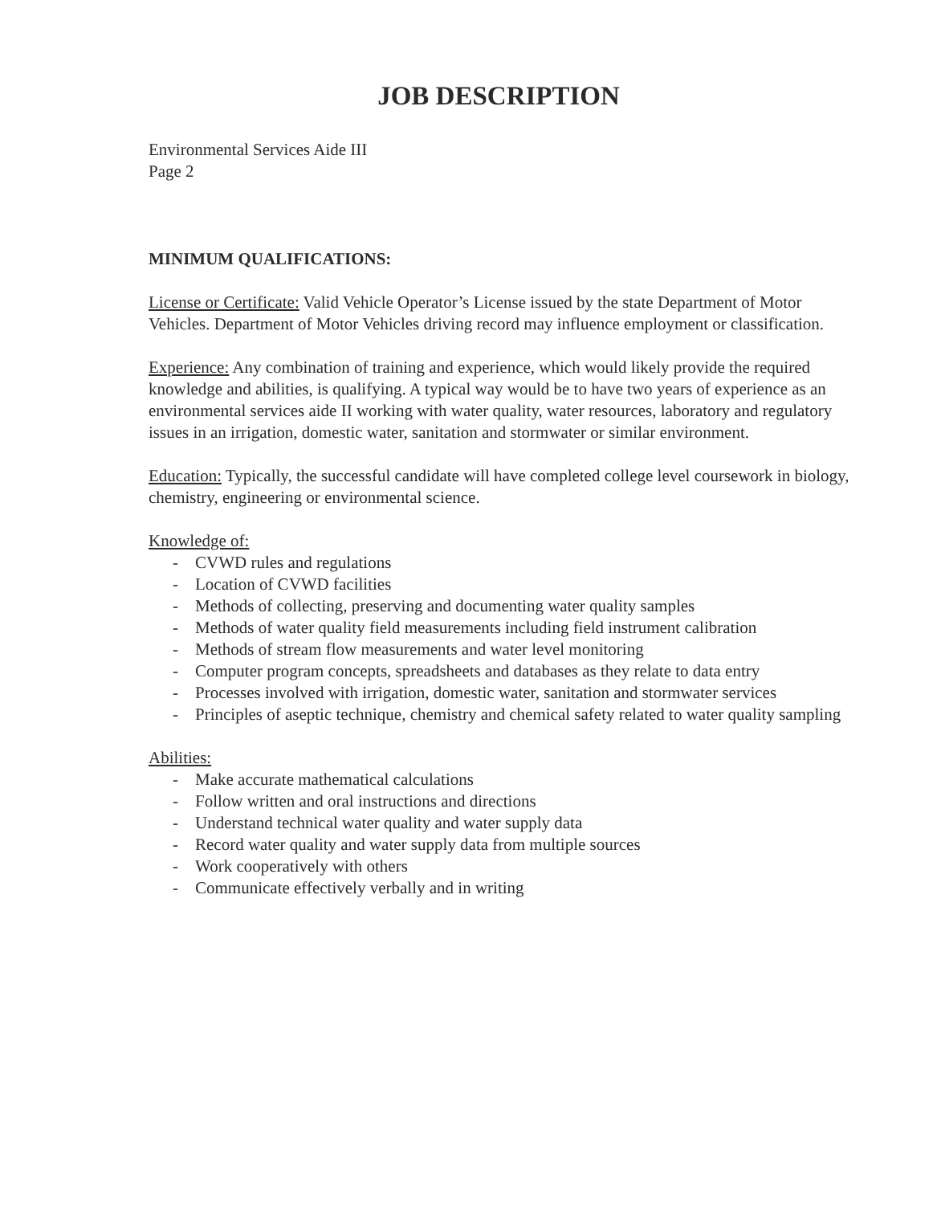JOB DESCRIPTION
Environmental Services Aide III
Page 2
MINIMUM QUALIFICATIONS:
License or Certificate: Valid Vehicle Operator’s License issued by the state Department of Motor Vehicles. Department of Motor Vehicles driving record may influence employment or classification.
Experience: Any combination of training and experience, which would likely provide the required knowledge and abilities, is qualifying. A typical way would be to have two years of experience as an environmental services aide II working with water quality, water resources, laboratory and regulatory issues in an irrigation, domestic water, sanitation and stormwater or similar environment.
Education: Typically, the successful candidate will have completed college level coursework in biology, chemistry, engineering or environmental science.
Knowledge of:
- CVWD rules and regulations
- Location of CVWD facilities
- Methods of collecting, preserving and documenting water quality samples
- Methods of water quality field measurements including field instrument calibration
- Methods of stream flow measurements and water level monitoring
- Computer program concepts, spreadsheets and databases as they relate to data entry
- Processes involved with irrigation, domestic water, sanitation and stormwater services
- Principles of aseptic technique, chemistry and chemical safety related to water quality sampling
Abilities:
- Make accurate mathematical calculations
- Follow written and oral instructions and directions
- Understand technical water quality and water supply data
- Record water quality and water supply data from multiple sources
- Work cooperatively with others
- Communicate effectively verbally and in writing